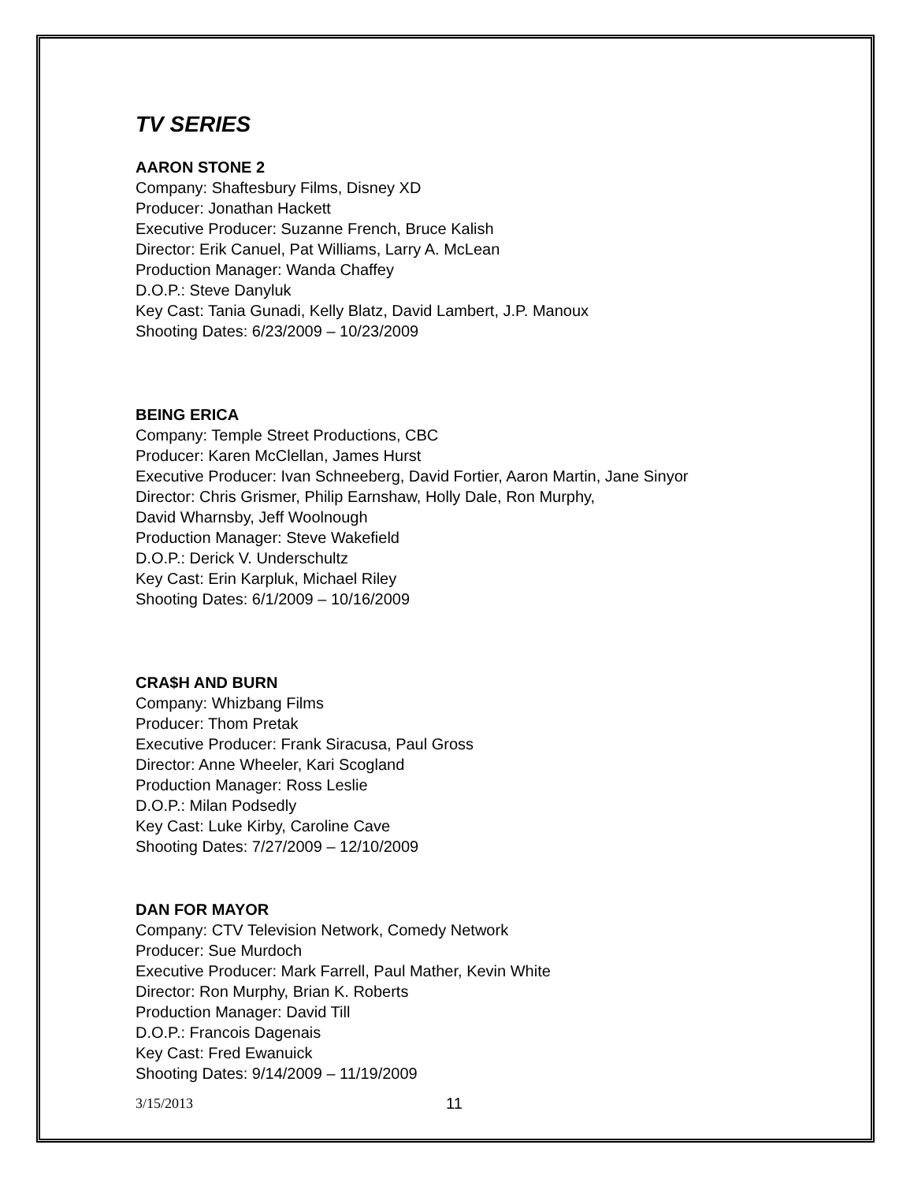TV SERIES
AARON STONE 2
Company: Shaftesbury Films, Disney XD
Producer: Jonathan Hackett
Executive Producer: Suzanne French, Bruce Kalish
Director: Erik Canuel, Pat Williams, Larry A. McLean
Production Manager: Wanda Chaffey
D.O.P.: Steve Danyluk
Key Cast: Tania Gunadi, Kelly Blatz, David Lambert, J.P. Manoux
Shooting Dates: 6/23/2009 – 10/23/2009
BEING ERICA
Company: Temple Street Productions, CBC
Producer: Karen McClellan, James Hurst
Executive Producer: Ivan Schneeberg, David Fortier, Aaron Martin, Jane Sinyor
Director: Chris Grismer, Philip Earnshaw, Holly Dale, Ron Murphy,
David Wharnsby, Jeff Woolnough
Production Manager: Steve Wakefield
D.O.P.: Derick V. Underschultz
Key Cast: Erin Karpluk, Michael Riley
Shooting Dates: 6/1/2009 – 10/16/2009
CRA$H AND BURN
Company: Whizbang Films
Producer: Thom Pretak
Executive Producer: Frank Siracusa, Paul Gross
Director: Anne Wheeler, Kari Scogland
Production Manager: Ross Leslie
D.O.P.: Milan Podsedly
Key Cast: Luke Kirby, Caroline Cave
Shooting Dates: 7/27/2009 – 12/10/2009
DAN FOR MAYOR
Company: CTV Television Network, Comedy Network
Producer: Sue Murdoch
Executive Producer: Mark Farrell, Paul Mather, Kevin White
Director: Ron Murphy, Brian K. Roberts
Production Manager: David Till
D.O.P.: Francois Dagenais
Key Cast: Fred Ewanuick
Shooting Dates: 9/14/2009 – 11/19/2009
3/15/2013 11